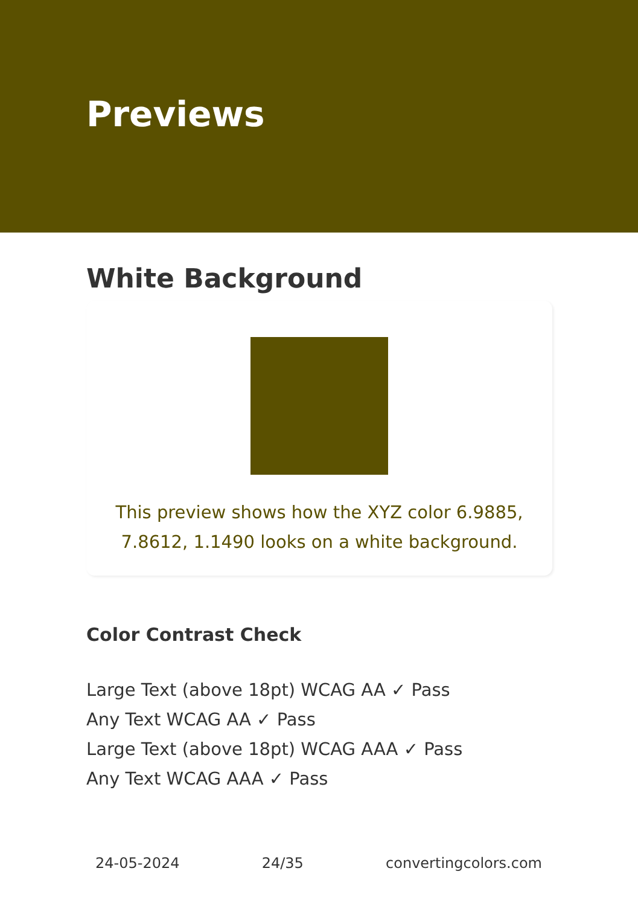Previews
White Background
This preview shows how the XYZ color 6.9885, 7.8612, 1.1490 looks on a white background.
Color Contrast Check
Large Text (above 18pt) WCAG AA ✓ Pass
Any Text WCAG AA ✓ Pass
Large Text (above 18pt) WCAG AAA ✓ Pass
Any Text WCAG AAA ✓ Pass
24-05-2024 24/35 convertingcolors.com